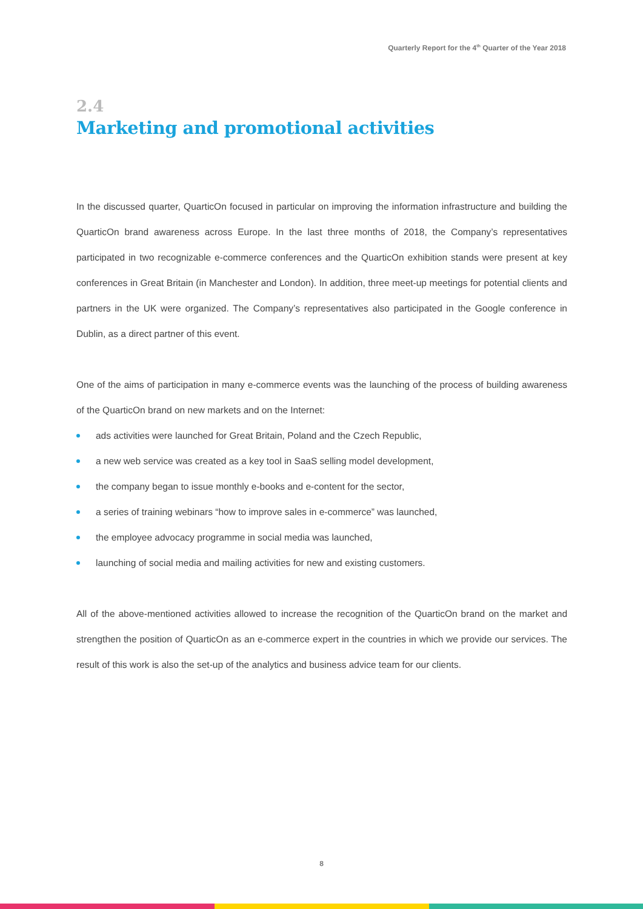Quarterly Report for the 4<sup>th</sup> Quarter of the Year 2018
2.4
Marketing and promotional activities
In the discussed quarter, QuarticOn focused in particular on improving the information infrastructure and building the QuarticOn brand awareness across Europe. In the last three months of 2018, the Company’s representatives participated in two recognizable e-commerce conferences and the QuarticOn exhibition stands were present at key conferences in Great Britain (in Manchester and London). In addition, three meet-up meetings for potential clients and partners in the UK were organized. The Company’s representatives also participated in the Google conference in Dublin, as a direct partner of this event.
One of the aims of participation in many e-commerce events was the launching of the process of building awareness of the QuarticOn brand on new markets and on the Internet:
ads activities were launched for Great Britain, Poland and the Czech Republic,
a new web service was created as a key tool in SaaS selling model development,
the company began to issue monthly e-books and e-content for the sector,
a series of training webinars “how to improve sales in e-commerce” was launched,
the employee advocacy programme in social media was launched,
launching of social media and mailing activities for new and existing customers.
All of the above-mentioned activities allowed to increase the recognition of the QuarticOn brand on the market and strengthen the position of QuarticOn as an e-commerce expert in the countries in which we provide our services. The result of this work is also the set-up of the analytics and business advice team for our clients.
8